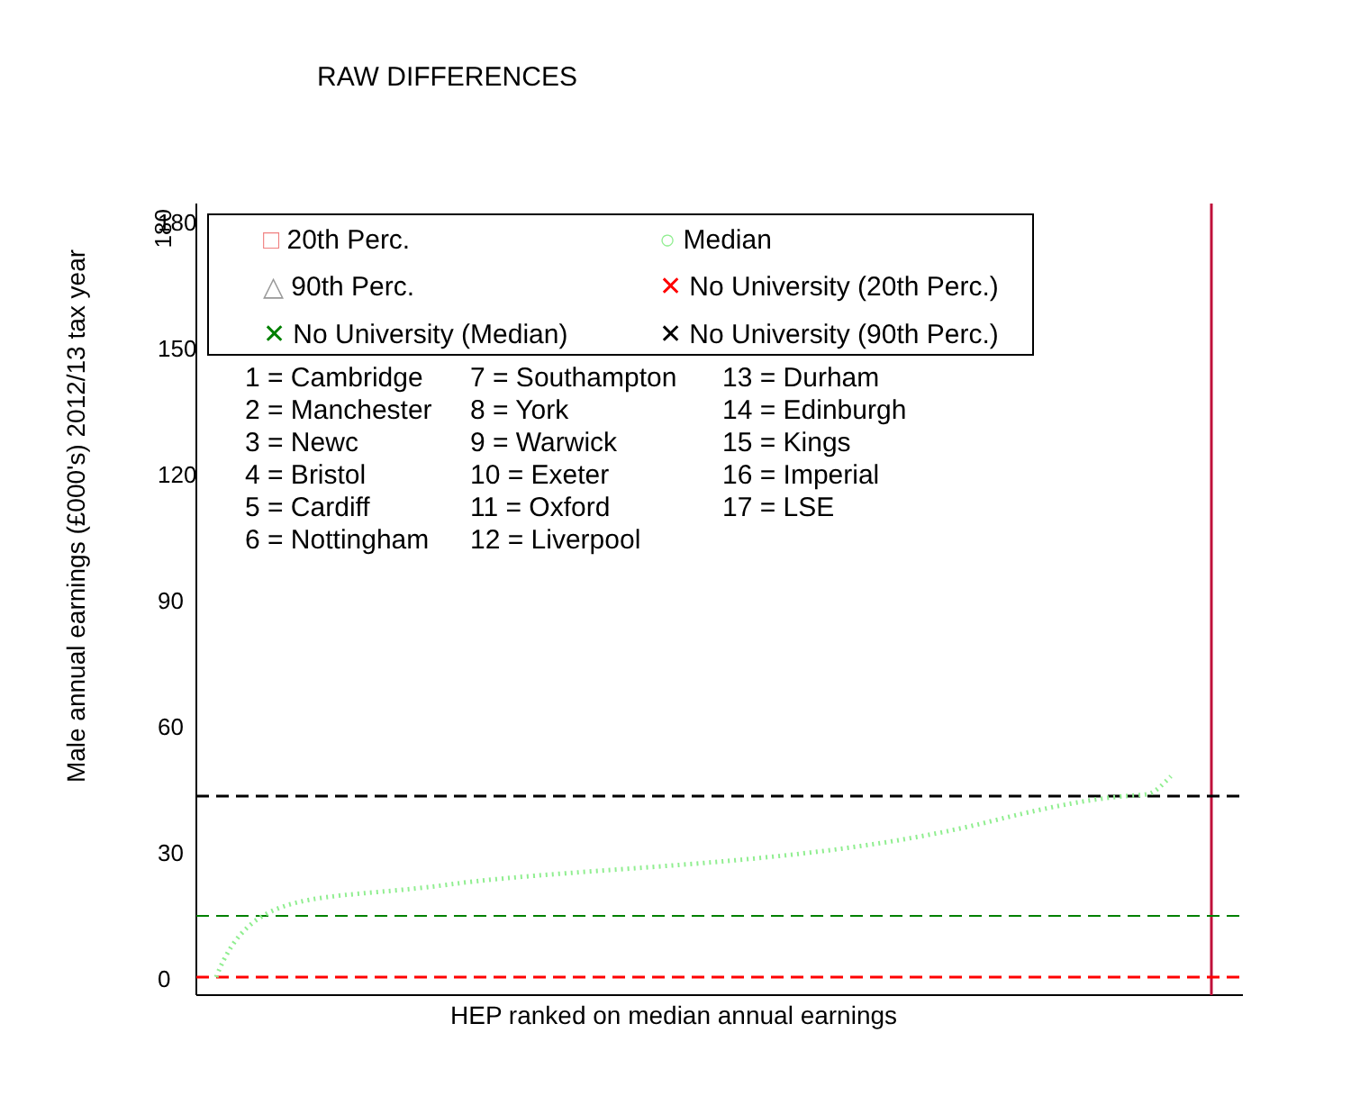RAW DIFFERENCES
180
Male annual earnings (£000's) 2012/13 tax year
180
150
120
90
60
30
0
□ 20th Perc.
○ Median
△ 90th Perc.
✕ No University (20th Perc.)
✕ No University (Median)
✕ No University (90th Perc.)
1 = Cambridge
7 = Southampton
13 = Durham
2 = Manchester
8 = York
14 = Edinburgh
3 = Newc
9 = Warwick
15 = Kings
4 = Bristol
10 = Exeter
16 = Imperial
5 = Cardiff
11 = Oxford
17 = LSE
6 = Nottingham
12 = Liverpool
HEP ranked on median annual earnings